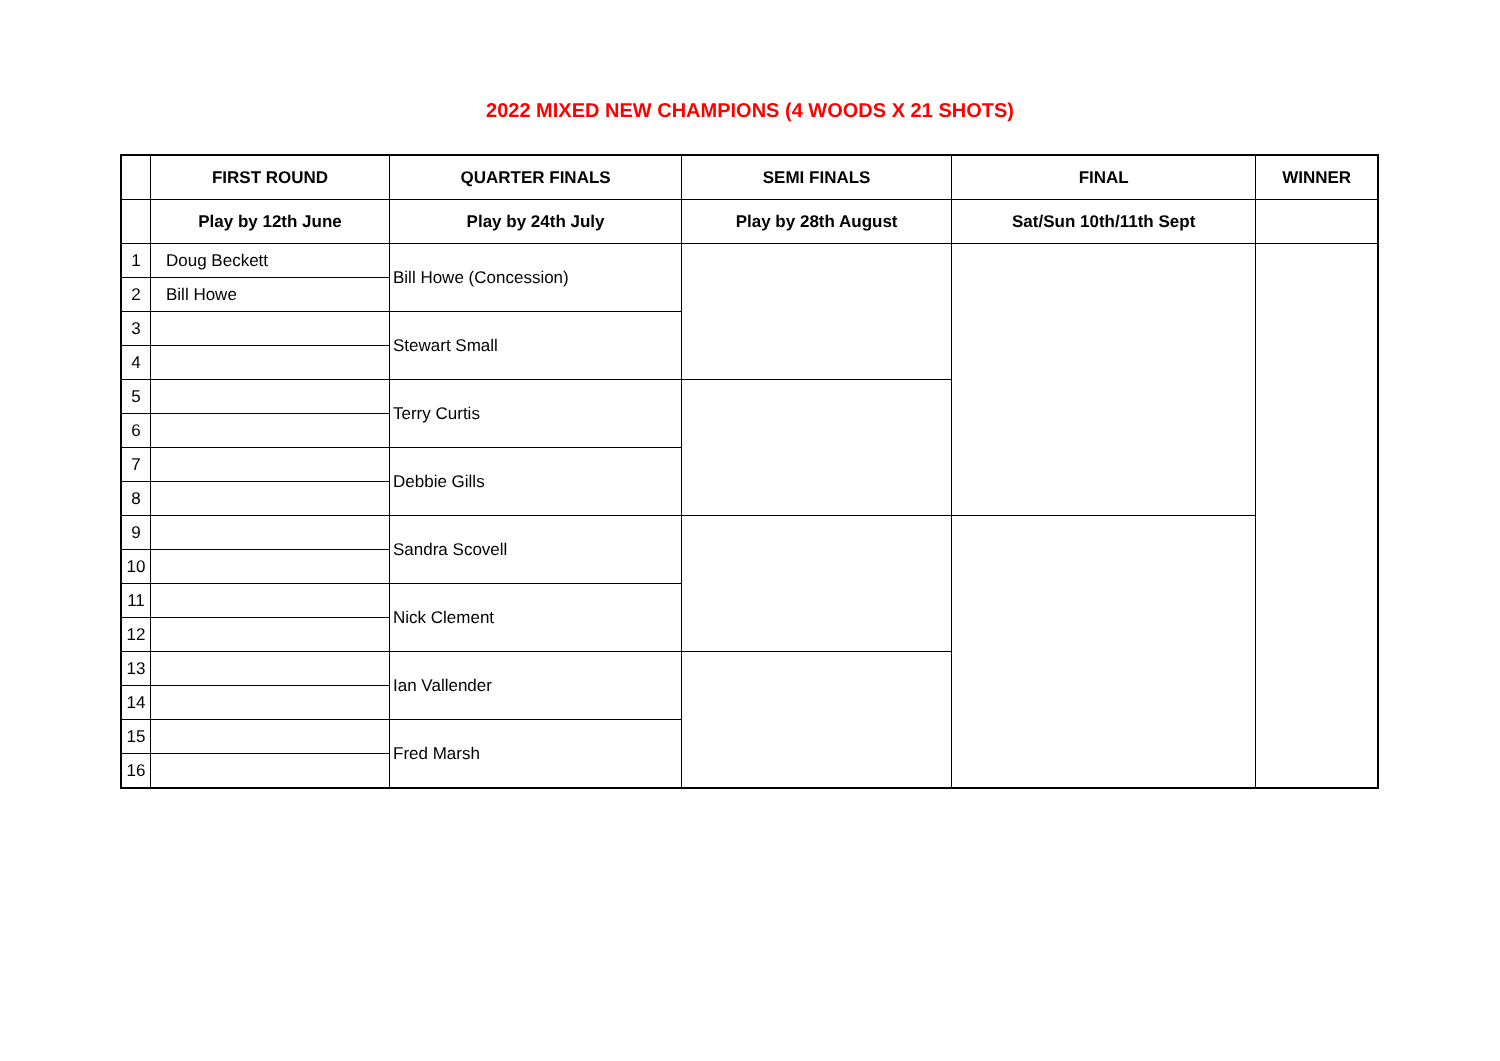2022 MIXED NEW CHAMPIONS (4 WOODS X 21 SHOTS)
| | FIRST ROUND | QUARTER FINALS | SEMI FINALS | FINAL | WINNER |
| --- | --- | --- | --- | --- | --- |
| | Play by 12th June | Play by 24th July | Play by 28th August | Sat/Sun 10th/11th Sept | |
| 1 | Doug Beckett | Bill Howe (Concession) | | | |
| 2 | Bill Howe | | | | |
| 3 | | Stewart Small | | | |
| 4 | | | | | |
| 5 | | Terry Curtis | | | |
| 6 | | | | | |
| 7 | | Debbie Gills | | | |
| 8 | | | | | |
| 9 | | Sandra Scovell | | | |
| 10 | | | | | |
| 11 | | Nick Clement | | | |
| 12 | | | | | |
| 13 | | Ian Vallender | | | |
| 14 | | | | | |
| 15 | | Fred Marsh | | | |
| 16 | | | | | |